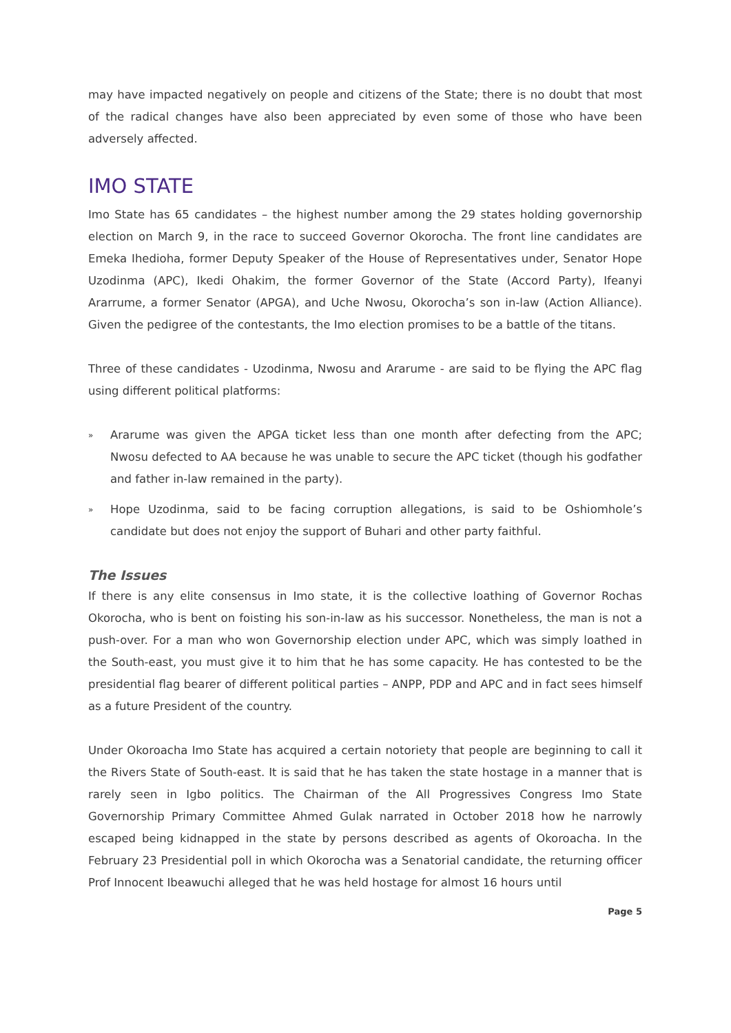may have impacted negatively on people and citizens of the State; there is no doubt that most of the radical changes have also been appreciated by even some of those who have been adversely affected.
IMO STATE
Imo State has 65 candidates – the highest number among the 29 states holding governorship election on March 9, in the race to succeed Governor Okorocha. The front line candidates are Emeka Ihedioha, former Deputy Speaker of the House of Representatives under, Senator Hope Uzodinma (APC), Ikedi Ohakim, the former Governor of the State (Accord Party), Ifeanyi Ararrume, a former Senator (APGA), and Uche Nwosu, Okorocha’s son in-law (Action Alliance). Given the pedigree of the contestants, the Imo election promises to be a battle of the titans.
Three of these candidates - Uzodinma, Nwosu and Ararume - are said to be flying the APC flag using different political platforms:
» Ararume was given the APGA ticket less than one month after defecting from the APC; Nwosu defected to AA because he was unable to secure the APC ticket (though his godfather and father in-law remained in the party).
» Hope Uzodinma, said to be facing corruption allegations, is said to be Oshiomhole’s candidate but does not enjoy the support of Buhari and other party faithful.
The Issues
If there is any elite consensus in Imo state, it is the collective loathing of Governor Rochas Okorocha, who is bent on foisting his son-in-law as his successor. Nonetheless, the man is not a push-over. For a man who won Governorship election under APC, which was simply loathed in the South-east, you must give it to him that he has some capacity. He has contested to be the presidential flag bearer of different political parties – ANPP, PDP and APC and in fact sees himself as a future President of the country.
Under Okoroacha Imo State has acquired a certain notoriety that people are beginning to call it the Rivers State of South-east. It is said that he has taken the state hostage in a manner that is rarely seen in Igbo politics. The Chairman of the All Progressives Congress Imo State Governorship Primary Committee Ahmed Gulak narrated in October 2018 how he narrowly escaped being kidnapped in the state by persons described as agents of Okoroacha. In the February 23 Presidential poll in which Okorocha was a Senatorial candidate, the returning officer Prof Innocent Ibeawuchi alleged that he was held hostage for almost 16 hours until
Page 5